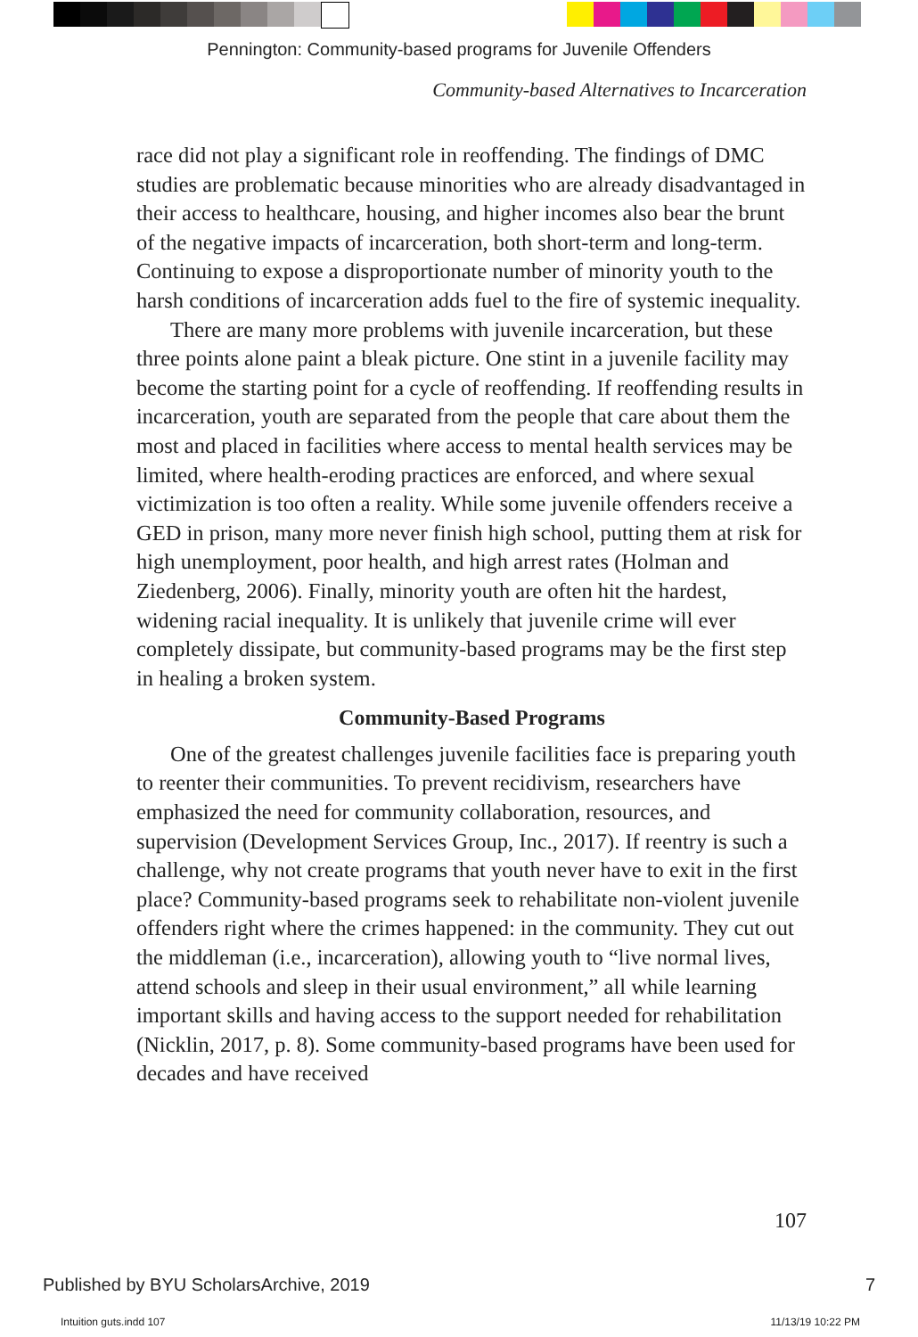Pennington: Community-based programs for Juvenile Offenders
Community-based Alternatives to Incarceration
race did not play a significant role in reoffending. The findings of DMC studies are problematic because minorities who are already disadvantaged in their access to healthcare, housing, and higher incomes also bear the brunt of the negative impacts of incarceration, both short-term and long-term. Continuing to expose a disproportionate number of minority youth to the harsh conditions of incarceration adds fuel to the fire of systemic inequality.
There are many more problems with juvenile incarceration, but these three points alone paint a bleak picture. One stint in a juvenile facility may become the starting point for a cycle of reoffending. If reoffending results in incarceration, youth are separated from the people that care about them the most and placed in facilities where access to mental health services may be limited, where health-eroding practices are enforced, and where sexual victimization is too often a reality. While some juvenile offenders receive a GED in prison, many more never finish high school, putting them at risk for high unemployment, poor health, and high arrest rates (Holman and Ziedenberg, 2006). Finally, minority youth are often hit the hardest, widening racial inequality. It is unlikely that juvenile crime will ever completely dissipate, but community-based programs may be the first step in healing a broken system.
Community-Based Programs
One of the greatest challenges juvenile facilities face is preparing youth to reenter their communities. To prevent recidivism, researchers have emphasized the need for community collaboration, resources, and supervision (Development Services Group, Inc., 2017). If reentry is such a challenge, why not create programs that youth never have to exit in the first place? Community-based programs seek to rehabilitate non-violent juvenile offenders right where the crimes happened: in the community. They cut out the middleman (i.e., incarceration), allowing youth to “live normal lives, attend schools and sleep in their usual environment,” all while learning important skills and having access to the support needed for rehabilitation (Nicklin, 2017, p. 8). Some community-based programs have been used for decades and have received
107
Published by BYU ScholarsArchive, 2019 7
Intuition guts.indd 107 11/13/19 10:22 PM